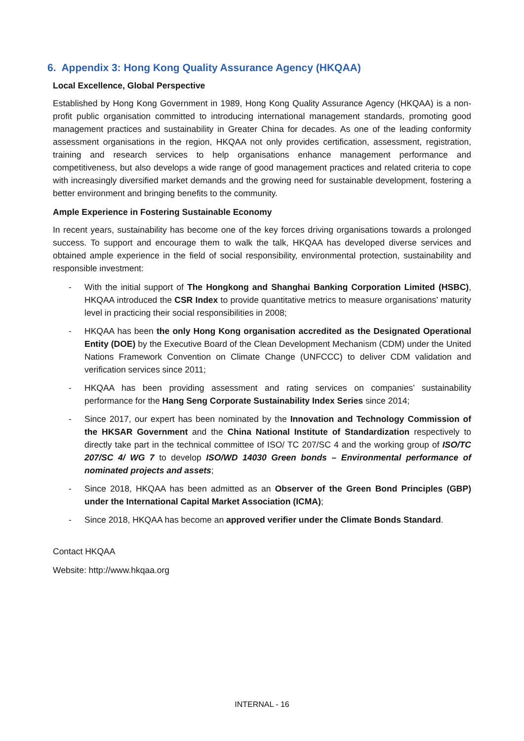6. Appendix 3: Hong Kong Quality Assurance Agency (HKQAA)
Local Excellence, Global Perspective
Established by Hong Kong Government in 1989, Hong Kong Quality Assurance Agency (HKQAA) is a non-profit public organisation committed to introducing international management standards, promoting good management practices and sustainability in Greater China for decades. As one of the leading conformity assessment organisations in the region, HKQAA not only provides certification, assessment, registration, training and research services to help organisations enhance management performance and competitiveness, but also develops a wide range of good management practices and related criteria to cope with increasingly diversified market demands and the growing need for sustainable development, fostering a better environment and bringing benefits to the community.
Ample Experience in Fostering Sustainable Economy
In recent years, sustainability has become one of the key forces driving organisations towards a prolonged success. To support and encourage them to walk the talk, HKQAA has developed diverse services and obtained ample experience in the field of social responsibility, environmental protection, sustainability and responsible investment:
- With the initial support of The Hongkong and Shanghai Banking Corporation Limited (HSBC), HKQAA introduced the CSR Index to provide quantitative metrics to measure organisations’ maturity level in practicing their social responsibilities in 2008;
- HKQAA has been the only Hong Kong organisation accredited as the Designated Operational Entity (DOE) by the Executive Board of the Clean Development Mechanism (CDM) under the United Nations Framework Convention on Climate Change (UNFCCC) to deliver CDM validation and verification services since 2011;
- HKQAA has been providing assessment and rating services on companies’ sustainability performance for the Hang Seng Corporate Sustainability Index Series since 2014;
- Since 2017, our expert has been nominated by the Innovation and Technology Commission of the HKSAR Government and the China National Institute of Standardization respectively to directly take part in the technical committee of ISO/ TC 207/SC 4 and the working group of ISO/TC 207/SC 4/ WG 7 to develop ISO/WD 14030 Green bonds – Environmental performance of nominated projects and assets;
- Since 2018, HKQAA has been admitted as an Observer of the Green Bond Principles (GBP) under the International Capital Market Association (ICMA);
- Since 2018, HKQAA has become an approved verifier under the Climate Bonds Standard.
Contact HKQAA
Website: http://www.hkqaa.org
INTERNAL - 16